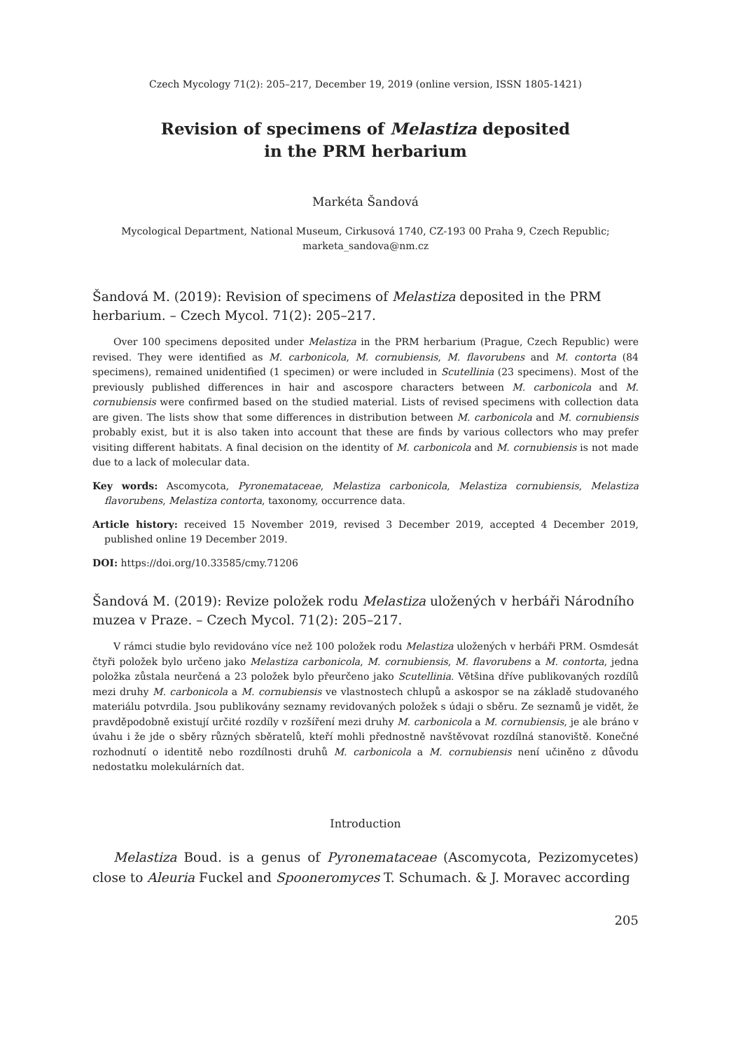Czech Mycology 71(2): 205–217, December 19, 2019 (online version, ISSN 1805-1421)
Revision of specimens of Melastiza deposited
in the PRM herbarium
Markéta Šandová
Mycological Department, National Museum, Cirkusová 1740, CZ-193 00 Praha 9, Czech Republic;
marketa_sandova@nm.cz
Šandová M. (2019): Revision of specimens of Melastiza deposited in the PRM herbarium. – Czech Mycol. 71(2): 205–217.
Over 100 specimens deposited under Melastiza in the PRM herbarium (Prague, Czech Republic) were revised. They were identified as M. carbonicola, M. cornubiensis, M. flavorubens and M. contorta (84 specimens), remained unidentified (1 specimen) or were included in Scutellinia (23 specimens). Most of the previously published differences in hair and ascospore characters between M. carbonicola and M. cornubiensis were confirmed based on the studied material. Lists of revised specimens with collection data are given. The lists show that some differences in distribution between M. carbonicola and M. cornubiensis probably exist, but it is also taken into account that these are finds by various collectors who may prefer visiting different habitats. A final decision on the identity of M. carbonicola and M. cornubiensis is not made due to a lack of molecular data.
Key words: Ascomycota, Pyronemataceae, Melastiza carbonicola, Melastiza cornubiensis, Melastiza flavorubens, Melastiza contorta, taxonomy, occurrence data.
Article history: received 15 November 2019, revised 3 December 2019, accepted 4 December 2019, published online 19 December 2019.
DOI: https://doi.org/10.33585/cmy.71206
Šandová M. (2019): Revize položek rodu Melastiza uložených v herbáři Národního muzea v Praze. – Czech Mycol. 71(2): 205–217.
V rámci studie bylo revidováno více než 100 položek rodu Melastiza uložených v herbáři PRM. Osmdesát čtyři položek bylo určeno jako Melastiza carbonicola, M. cornubiensis, M. flavorubens a M. contorta, jedna položka zůstala neurčená a 23 položek bylo přeurčeno jako Scutellinia. Většina dříve publikovaných rozdílů mezi druhy M. carbonicola a M. cornubiensis ve vlastnostech chlupů a askospor se na základě studovaného materiálu potvrdila. Jsou publikovány seznamy revidovaných položek s údaji o sběru. Ze seznamů je vidět, že pravděpodobně existují určité rozdíly v rozšíření mezi druhy M. carbonicola a M. cornubiensis, je ale bráno v úvahu i že jde o sběry různých sběratelů, kteří mohli přednostně navštěvovat rozdílná stanoviště. Konečné rozhodnutí o identitě nebo rozdílnosti druhů M. carbonicola a M. cornubiensis není učiněno z důvodu nedostatku molekulárních dat.
Introduction
Melastiza Boud. is a genus of Pyronemataceae (Ascomycota, Pezizomycetes) close to Aleuria Fuckel and Spooneromyces T. Schumach. & J. Moravec according
205